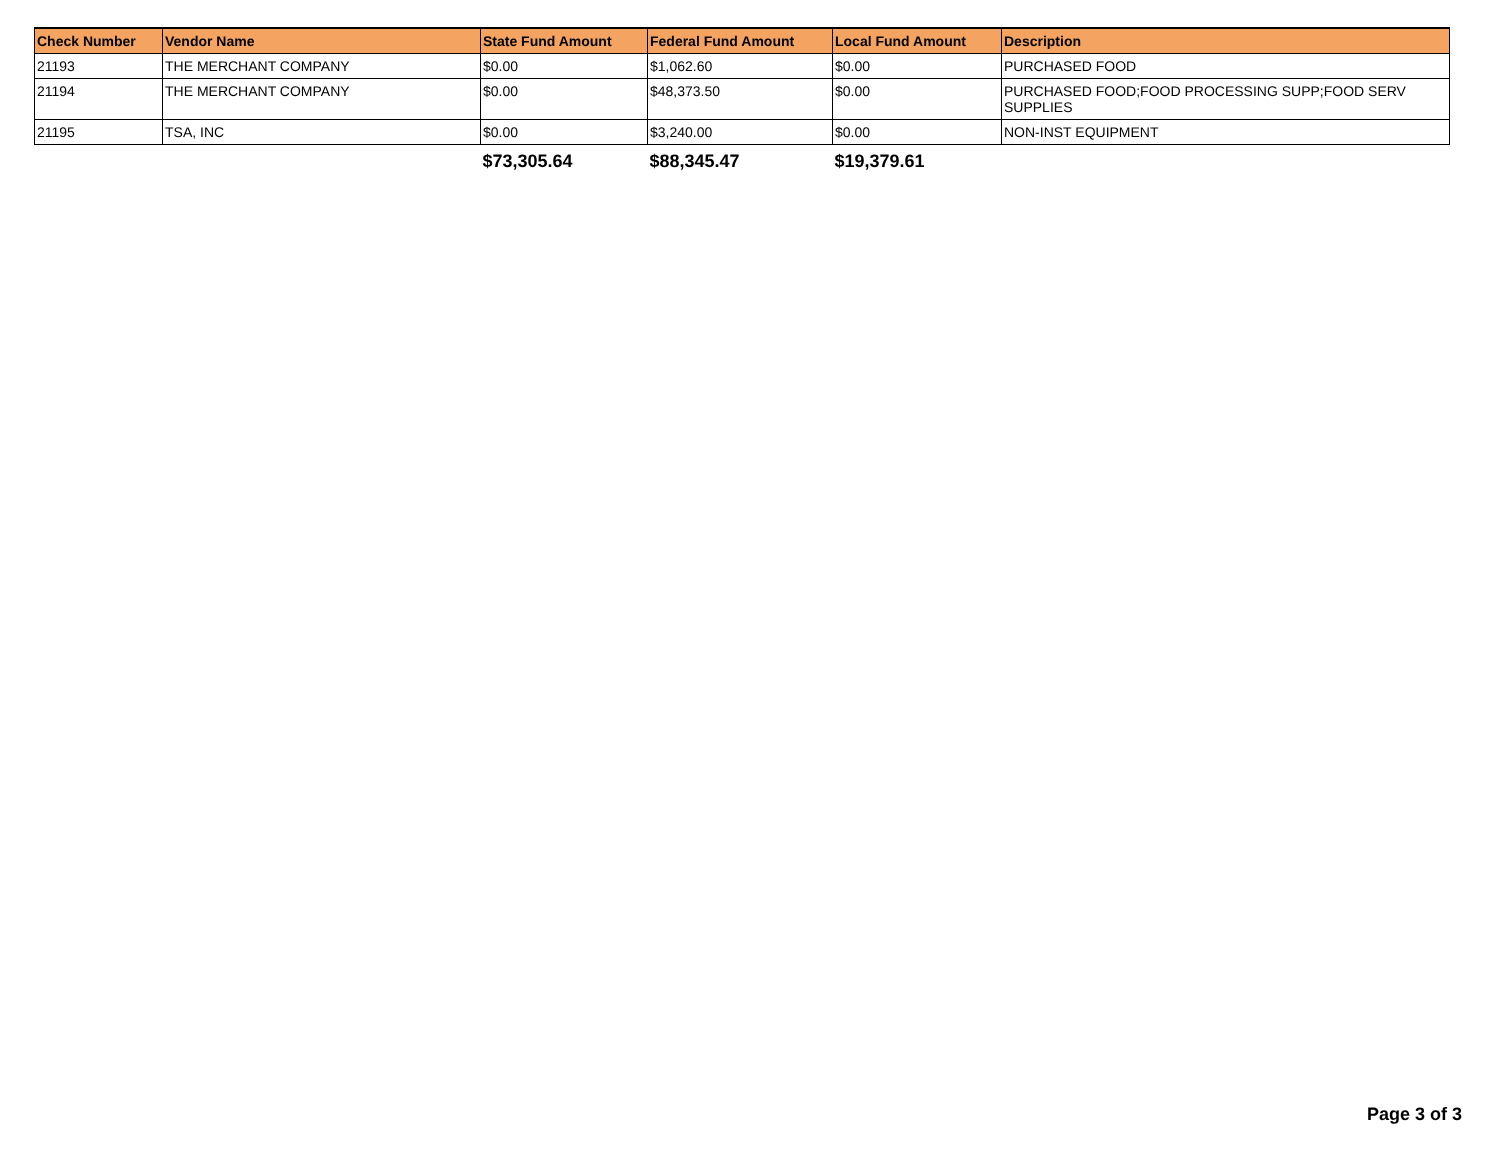| Check Number | Vendor Name | State Fund Amount | Federal Fund Amount | Local Fund Amount | Description |
| --- | --- | --- | --- | --- | --- |
| 21193 | THE MERCHANT COMPANY | $0.00 | $1,062.60 | $0.00 | PURCHASED FOOD |
| 21194 | THE MERCHANT COMPANY | $0.00 | $48,373.50 | $0.00 | PURCHASED FOOD;FOOD PROCESSING SUPP;FOOD SERV SUPPLIES |
| 21195 | TSA, INC | $0.00 | $3,240.00 | $0.00 | NON-INST EQUIPMENT |
| | | $73,305.64 | $88,345.47 | $19,379.61 | |
Page 3 of 3